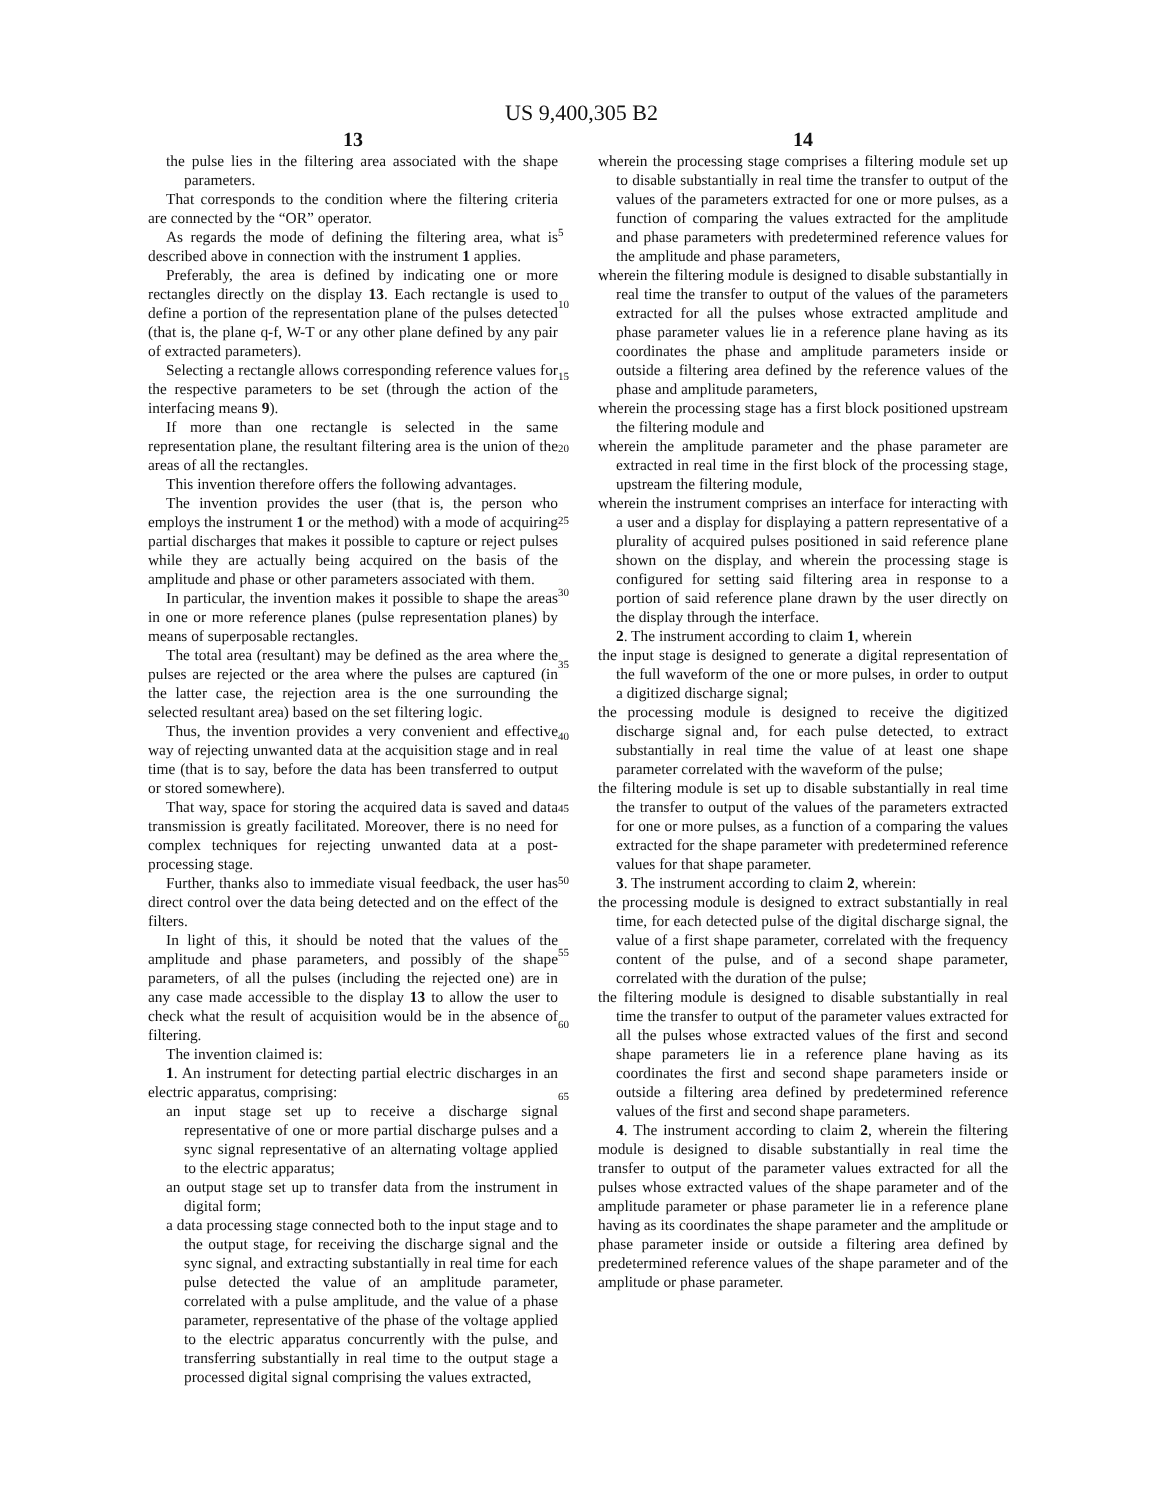US 9,400,305 B2
13
the pulse lies in the filtering area associated with the shape parameters.
That corresponds to the condition where the filtering criteria are connected by the “OR” operator.
As regards the mode of defining the filtering area, what is described above in connection with the instrument 1 applies.
Preferably, the area is defined by indicating one or more rectangles directly on the display 13. Each rectangle is used to define a portion of the representation plane of the pulses detected (that is, the plane q-f, W-T or any other plane defined by any pair of extracted parameters).
Selecting a rectangle allows corresponding reference values for the respective parameters to be set (through the action of the interfacing means 9).
If more than one rectangle is selected in the same representation plane, the resultant filtering area is the union of the areas of all the rectangles.
This invention therefore offers the following advantages.
The invention provides the user (that is, the person who employs the instrument 1 or the method) with a mode of acquiring partial discharges that makes it possible to capture or reject pulses while they are actually being acquired on the basis of the amplitude and phase or other parameters associated with them.
In particular, the invention makes it possible to shape the areas in one or more reference planes (pulse representation planes) by means of superposable rectangles.
The total area (resultant) may be defined as the area where the pulses are rejected or the area where the pulses are captured (in the latter case, the rejection area is the one surrounding the selected resultant area) based on the set filtering logic.
Thus, the invention provides a very convenient and effective way of rejecting unwanted data at the acquisition stage and in real time (that is to say, before the data has been transferred to output or stored somewhere).
That way, space for storing the acquired data is saved and data transmission is greatly facilitated. Moreover, there is no need for complex techniques for rejecting unwanted data at a post-processing stage.
Further, thanks also to immediate visual feedback, the user has direct control over the data being detected and on the effect of the filters.
In light of this, it should be noted that the values of the amplitude and phase parameters, and possibly of the shape parameters, of all the pulses (including the rejected one) are in any case made accessible to the display 13 to allow the user to check what the result of acquisition would be in the absence of filtering.
The invention claimed is:
1. An instrument for detecting partial electric discharges in an electric apparatus, comprising:
an input stage set up to receive a discharge signal representative of one or more partial discharge pulses and a sync signal representative of an alternating voltage applied to the electric apparatus;
an output stage set up to transfer data from the instrument in digital form;
a data processing stage connected both to the input stage and to the output stage, for receiving the discharge signal and the sync signal, and extracting substantially in real time for each pulse detected the value of an amplitude parameter, correlated with a pulse amplitude, and the value of a phase parameter, representative of the phase of the voltage applied to the electric apparatus concurrently with the pulse, and transferring substantially in real time to the output stage a processed digital signal comprising the values extracted,
5
10
15
20
25
30
35
40
45
50
55
60
65
14
wherein the processing stage comprises a filtering module set up to disable substantially in real time the transfer to output of the values of the parameters extracted for one or more pulses, as a function of comparing the values extracted for the amplitude and phase parameters with predetermined reference values for the amplitude and phase parameters,
wherein the filtering module is designed to disable substantially in real time the transfer to output of the values of the parameters extracted for all the pulses whose extracted amplitude and phase parameter values lie in a reference plane having as its coordinates the phase and amplitude parameters inside or outside a filtering area defined by the reference values of the phase and amplitude parameters,
wherein the processing stage has a first block positioned upstream the filtering module and
wherein the amplitude parameter and the phase parameter are extracted in real time in the first block of the processing stage, upstream the filtering module,
wherein the instrument comprises an interface for interacting with a user and a display for displaying a pattern representative of a plurality of acquired pulses positioned in said reference plane shown on the display, and wherein the processing stage is configured for setting said filtering area in response to a portion of said reference plane drawn by the user directly on the display through the interface.
2. The instrument according to claim 1, wherein
the input stage is designed to generate a digital representation of the full waveform of the one or more pulses, in order to output a digitized discharge signal;
the processing module is designed to receive the digitized discharge signal and, for each pulse detected, to extract substantially in real time the value of at least one shape parameter correlated with the waveform of the pulse;
the filtering module is set up to disable substantially in real time the transfer to output of the values of the parameters extracted for one or more pulses, as a function of a comparing the values extracted for the shape parameter with predetermined reference values for that shape parameter.
3. The instrument according to claim 2, wherein:
the processing module is designed to extract substantially in real time, for each detected pulse of the digital discharge signal, the value of a first shape parameter, correlated with the frequency content of the pulse, and of a second shape parameter, correlated with the duration of the pulse;
the filtering module is designed to disable substantially in real time the transfer to output of the parameter values extracted for all the pulses whose extracted values of the first and second shape parameters lie in a reference plane having as its coordinates the first and second shape parameters inside or outside a filtering area defined by predetermined reference values of the first and second shape parameters.
4. The instrument according to claim 2, wherein the filtering module is designed to disable substantially in real time the transfer to output of the parameter values extracted for all the pulses whose extracted values of the shape parameter and of the amplitude parameter or phase parameter lie in a reference plane having as its coordinates the shape parameter and the amplitude or phase parameter inside or outside a filtering area defined by predetermined reference values of the shape parameter and of the amplitude or phase parameter.